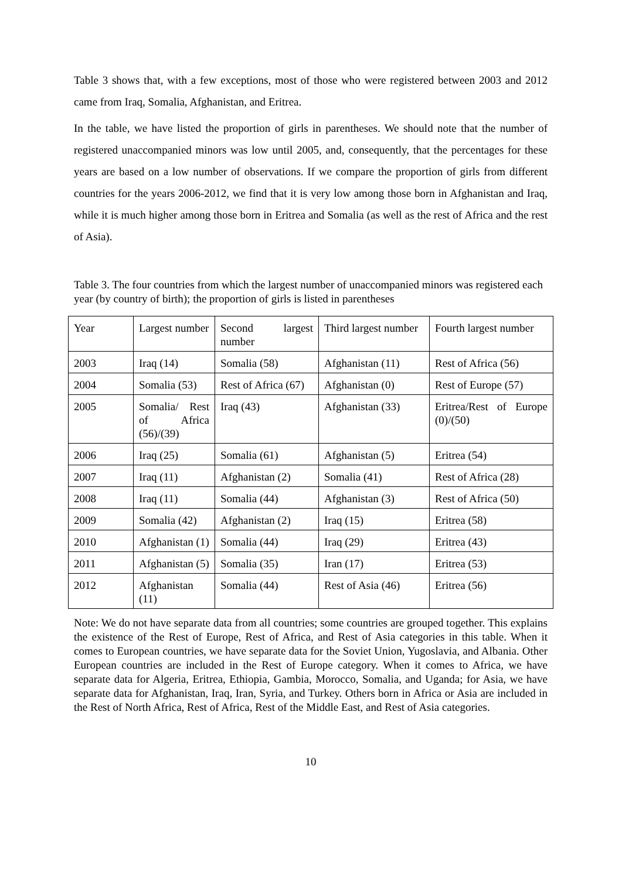Table 3 shows that, with a few exceptions, most of those who were registered between 2003 and 2012 came from Iraq, Somalia, Afghanistan, and Eritrea.
In the table, we have listed the proportion of girls in parentheses. We should note that the number of registered unaccompanied minors was low until 2005, and, consequently, that the percentages for these years are based on a low number of observations. If we compare the proportion of girls from different countries for the years 2006-2012, we find that it is very low among those born in Afghanistan and Iraq, while it is much higher among those born in Eritrea and Somalia (as well as the rest of Africa and the rest of Asia).
Table 3. The four countries from which the largest number of unaccompanied minors was registered each year (by country of birth); the proportion of girls is listed in parentheses
| Year | Largest number | Second largest number | Third largest number | Fourth largest number |
| 2003 | Iraq (14) | Somalia (58) | Afghanistan (11) | Rest of Africa (56) |
| 2004 | Somalia (53) | Rest of Africa (67) | Afghanistan (0) | Rest of Europe (57) |
| 2005 | Somalia/ Rest of Africa (56)/(39) | Iraq (43) | Afghanistan (33) | Eritrea/Rest of Europe (0)/(50) |
| 2006 | Iraq (25) | Somalia (61) | Afghanistan (5) | Eritrea (54) |
| 2007 | Iraq (11) | Afghanistan (2) | Somalia (41) | Rest of Africa (28) |
| 2008 | Iraq (11) | Somalia (44) | Afghanistan (3) | Rest of Africa (50) |
| 2009 | Somalia (42) | Afghanistan (2) | Iraq (15) | Eritrea (58) |
| 2010 | Afghanistan (1) | Somalia (44) | Iraq (29) | Eritrea (43) |
| 2011 | Afghanistan (5) | Somalia (35) | Iran (17) | Eritrea (53) |
| 2012 | Afghanistan (11) | Somalia (44) | Rest of Asia (46) | Eritrea (56) |
Note: We do not have separate data from all countries; some countries are grouped together. This explains the existence of the Rest of Europe, Rest of Africa, and Rest of Asia categories in this table. When it comes to European countries, we have separate data for the Soviet Union, Yugoslavia, and Albania. Other European countries are included in the Rest of Europe category. When it comes to Africa, we have separate data for Algeria, Eritrea, Ethiopia, Gambia, Morocco, Somalia, and Uganda; for Asia, we have separate data for Afghanistan, Iraq, Iran, Syria, and Turkey. Others born in Africa or Asia are included in the Rest of North Africa, Rest of Africa, Rest of the Middle East, and Rest of Asia categories.
10